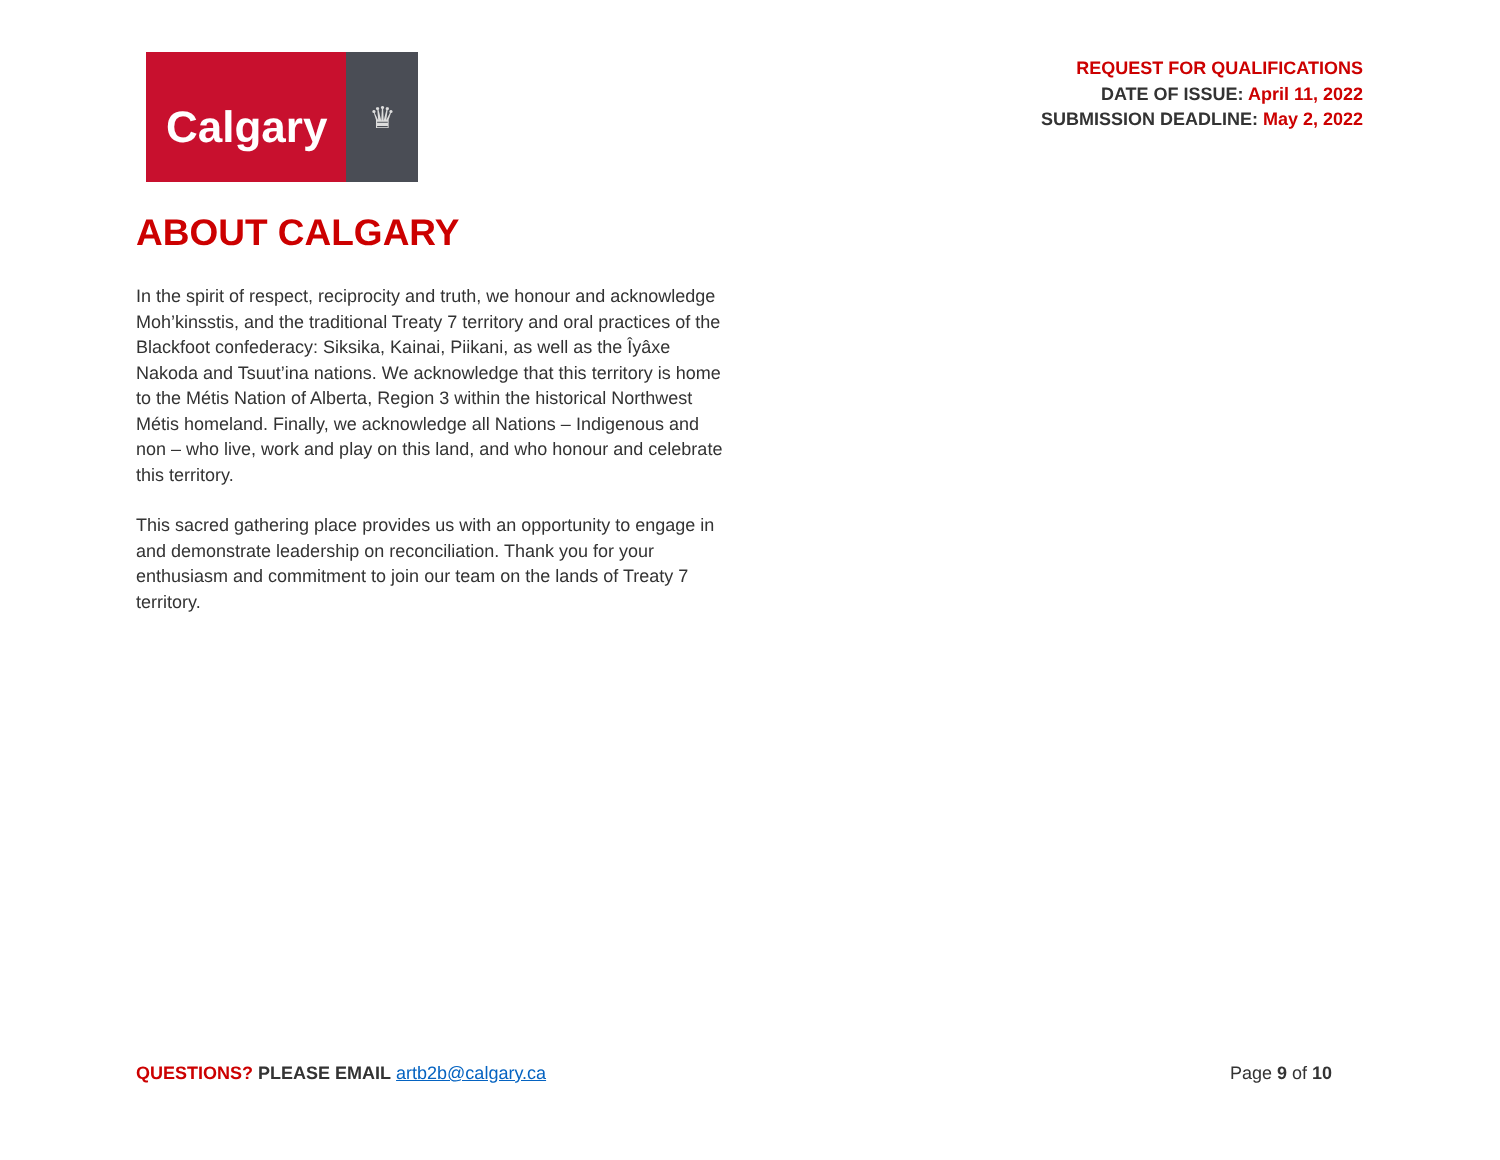Calgary
♛
REQUEST FOR QUALIFICATIONS
DATE OF ISSUE: April 11, 2022
SUBMISSION DEADLINE: May 2, 2022
ABOUT CALGARY
In the spirit of respect, reciprocity and truth, we honour and acknowledge Moh’kinsstis, and the traditional Treaty 7 territory and oral practices of the Blackfoot confederacy: Siksika, Kainai, Piikani, as well as the Îyâxe Nakoda and Tsuut’ina nations. We acknowledge that this territory is home to the Métis Nation of Alberta, Region 3 within the historical Northwest Métis homeland. Finally, we acknowledge all Nations – Indigenous and non – who live, work and play on this land, and who honour and celebrate this territory.
This sacred gathering place provides us with an opportunity to engage in and demonstrate leadership on reconciliation. Thank you for your enthusiasm and commitment to join our team on the lands of Treaty 7 territory.
QUESTIONS? PLEASE EMAIL artb2b@calgary.ca
Page 9 of 10